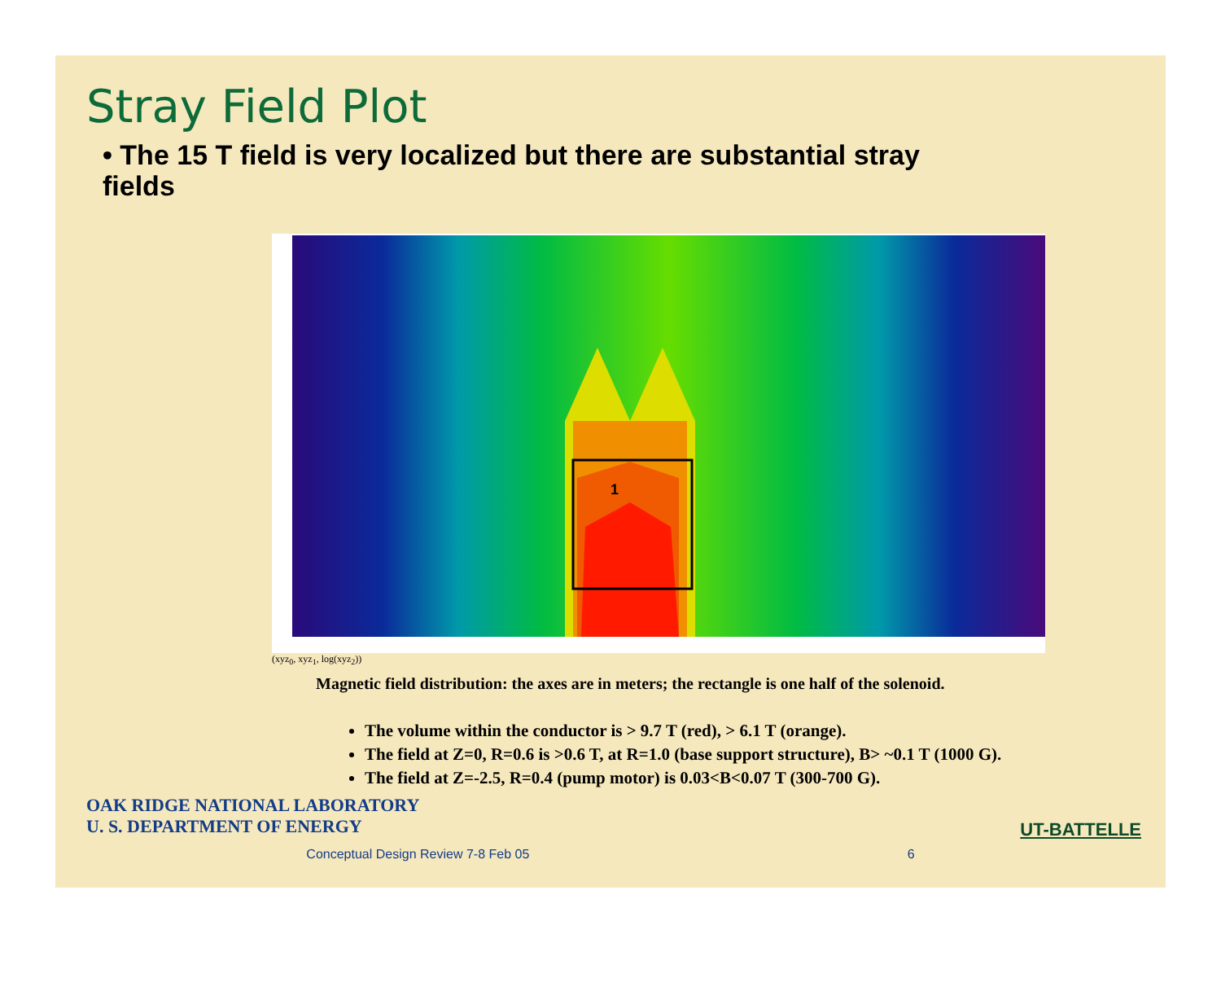Stray Field Plot
• The 15 T field is very localized but there are substantial stray fields
1
(xyz<sub>0</sub>, xyz<sub>1</sub>, log(xyz<sub>2</sub>))
Magnetic field distribution: the axes are in meters; the rectangle is one half of the solenoid.
The volume within the conductor is > 9.7 T (red), > 6.1 T (orange).
The field at Z=0, R=0.6 is >0.6 T, at R=1.0 (base support structure), B> ~0.1 T (1000 G).
The field at Z=-2.5, R=0.4 (pump motor) is 0.03<B<0.07 T (300-700 G).
OAK RIDGE NATIONAL LABORATORY
U. S. DEPARTMENT OF ENERGY
UT-BATTELLE
Conceptual Design Review 7-8 Feb 05 6